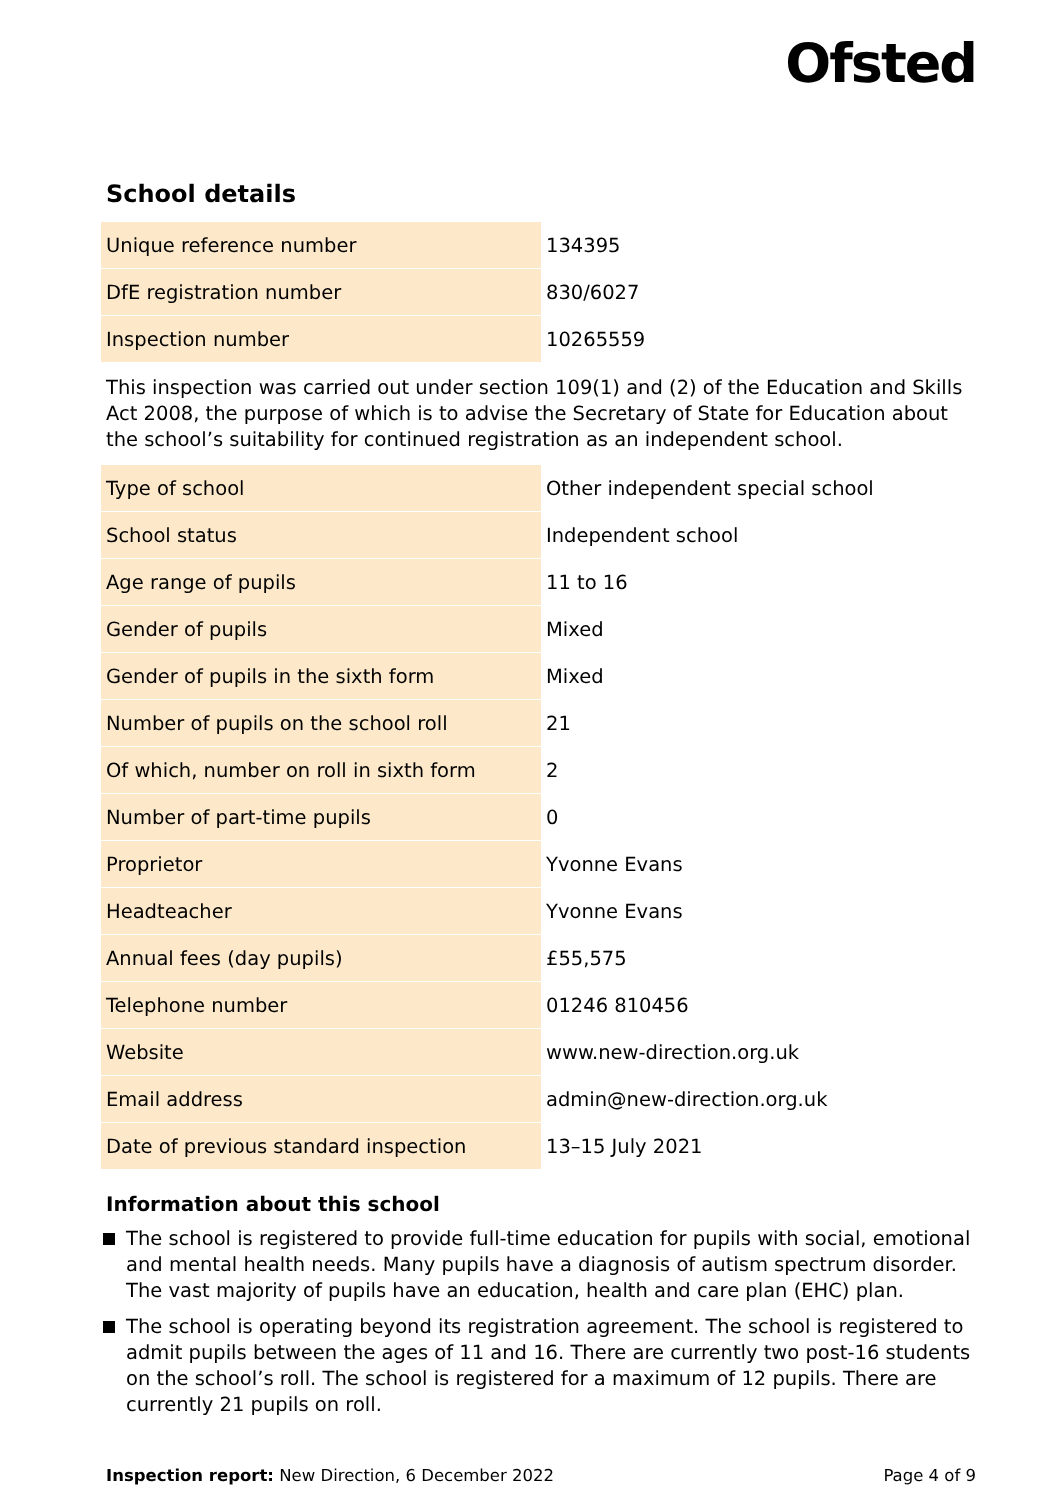Ofsted
School details
| Unique reference number | 134395 |
| DfE registration number | 830/6027 |
| Inspection number | 10265559 |
This inspection was carried out under section 109(1) and (2) of the Education and Skills Act 2008, the purpose of which is to advise the Secretary of State for Education about the school’s suitability for continued registration as an independent school.
| Type of school | Other independent special school |
| School status | Independent school |
| Age range of pupils | 11 to 16 |
| Gender of pupils | Mixed |
| Gender of pupils in the sixth form | Mixed |
| Number of pupils on the school roll | 21 |
| Of which, number on roll in sixth form | 2 |
| Number of part-time pupils | 0 |
| Proprietor | Yvonne Evans |
| Headteacher | Yvonne Evans |
| Annual fees (day pupils) | £55,575 |
| Telephone number | 01246 810456 |
| Website | www.new-direction.org.uk |
| Email address | admin@new-direction.org.uk |
| Date of previous standard inspection | 13–15 July 2021 |
Information about this school
The school is registered to provide full-time education for pupils with social, emotional and mental health needs. Many pupils have a diagnosis of autism spectrum disorder. The vast majority of pupils have an education, health and care plan (EHC) plan.
The school is operating beyond its registration agreement. The school is registered to admit pupils between the ages of 11 and 16. There are currently two post-16 students on the school’s roll. The school is registered for a maximum of 12 pupils. There are currently 21 pupils on roll.
Inspection report: New Direction, 6 December 2022 Page 4 of 9